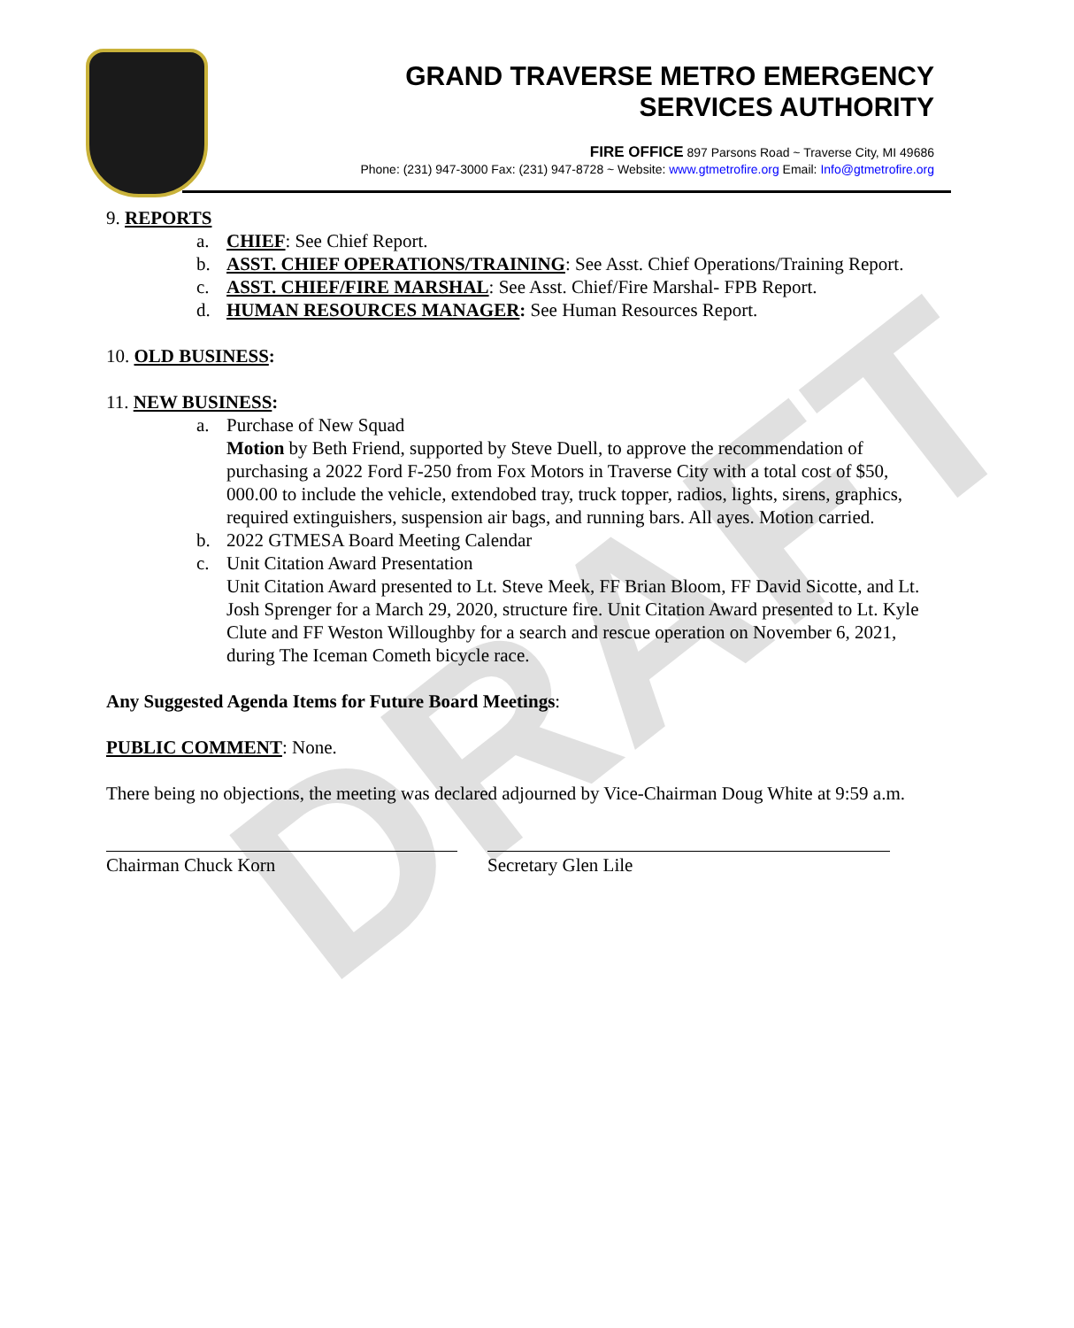DRAFT
GRAND TRAVERSE METRO EMERGENCY
SERVICES AUTHORITY
FIRE OFFICE 897 Parsons Road ~ Traverse City, MI 49686
Phone: (231) 947-3000 Fax: (231) 947-8728 ~ Website: www.gtmetrofire.org Email: Info@gtmetrofire.org
9. REPORTS
a. CHIEF: See Chief Report.
b. ASST. CHIEF OPERATIONS/TRAINING: See Asst. Chief Operations/Training Report.
c. ASST. CHIEF/FIRE MARSHAL: See Asst. Chief/Fire Marshal- FPB Report.
d. HUMAN RESOURCES MANAGER: See Human Resources Report.
10. OLD BUSINESS:
11. NEW BUSINESS:
a. Purchase of New Squad
Motion by Beth Friend, supported by Steve Duell, to approve the recommendation of purchasing a 2022 Ford F-250 from Fox Motors in Traverse City with a total cost of $50, 000.00 to include the vehicle, extendobed tray, truck topper, radios, lights, sirens, graphics, required extinguishers, suspension air bags, and running bars. All ayes. Motion carried.
b. 2022 GTMESA Board Meeting Calendar
c. Unit Citation Award Presentation
Unit Citation Award presented to Lt. Steve Meek, FF Brian Bloom, FF David Sicotte, and Lt. Josh Sprenger for a March 29, 2020, structure fire. Unit Citation Award presented to Lt. Kyle Clute and FF Weston Willoughby for a search and rescue operation on November 6, 2021, during The Iceman Cometh bicycle race.
Any Suggested Agenda Items for Future Board Meetings:
PUBLIC COMMENT: None.
There being no objections, the meeting was declared adjourned by Vice-Chairman Doug White at 9:59 a.m.
Chairman Chuck Korn Secretary Glen Lile